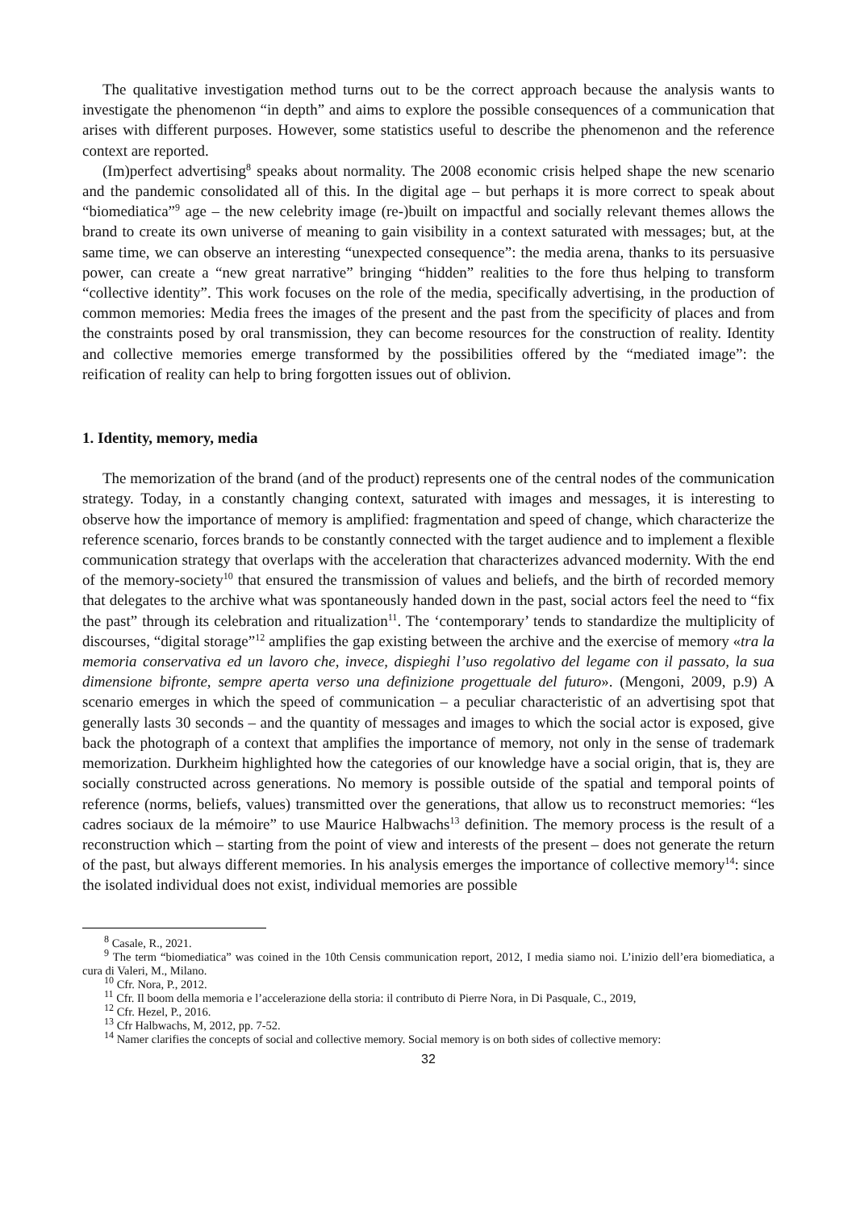The qualitative investigation method turns out to be the correct approach because the analysis wants to investigate the phenomenon “in depth” and aims to explore the possible consequences of a communication that arises with different purposes. However, some statistics useful to describe the phenomenon and the reference context are reported.
(Im)perfect advertising<sup>8</sup> speaks about normality. The 2008 economic crisis helped shape the new scenario and the pandemic consolidated all of this. In the digital age – but perhaps it is more correct to speak about “biomediatica”<sup>9</sup> age – the new celebrity image (re-)built on impactful and socially relevant themes allows the brand to create its own universe of meaning to gain visibility in a context saturated with messages; but, at the same time, we can observe an interesting “unexpected consequence”: the media arena, thanks to its persuasive power, can create a “new great narrative” bringing “hidden” realities to the fore thus helping to transform “collective identity”. This work focuses on the role of the media, specifically advertising, in the production of common memories: Media frees the images of the present and the past from the specificity of places and from the constraints posed by oral transmission, they can become resources for the construction of reality. Identity and collective memories emerge transformed by the possibilities offered by the “mediated image”: the reification of reality can help to bring forgotten issues out of oblivion.
1. Identity, memory, media
The memorization of the brand (and of the product) represents one of the central nodes of the communication strategy. Today, in a constantly changing context, saturated with images and messages, it is interesting to observe how the importance of memory is amplified: fragmentation and speed of change, which characterize the reference scenario, forces brands to be constantly connected with the target audience and to implement a flexible communication strategy that overlaps with the acceleration that characterizes advanced modernity. With the end of the memory-society<sup>10</sup> that ensured the transmission of values and beliefs, and the birth of recorded memory that delegates to the archive what was spontaneously handed down in the past, social actors feel the need to “fix the past” through its celebration and ritualization<sup>11</sup>. The ‘contemporary’ tends to standardize the multiplicity of discourses, “digital storage”<sup>12</sup> amplifies the gap existing between the archive and the exercise of memory «tra la memoria conservativa ed un lavoro che, invece, dispieghi l’uso regolativo del legame con il passato, la sua dimensione bifronte, sempre aperta verso una definizione progettuale del futuro». (Mengoni, 2009, p.9) A scenario emerges in which the speed of communication – a peculiar characteristic of an advertising spot that generally lasts 30 seconds – and the quantity of messages and images to which the social actor is exposed, give back the photograph of a context that amplifies the importance of memory, not only in the sense of trademark memorization. Durkheim highlighted how the categories of our knowledge have a social origin, that is, they are socially constructed across generations. No memory is possible outside of the spatial and temporal points of reference (norms, beliefs, values) transmitted over the generations, that allow us to reconstruct memories: “les cadres sociaux de la mémoire” to use Maurice Halbwachs<sup>13</sup> definition. The memory process is the result of a reconstruction which – starting from the point of view and interests of the present – does not generate the return of the past, but always different memories. In his analysis emerges the importance of collective memory<sup>14</sup>: since the isolated individual does not exist, individual memories are possible
<sup>8</sup> Casale, R., 2021.
<sup>9</sup> The term “biomediatica” was coined in the 10th Censis communication report, 2012, I media siamo noi. L’inizio dell’era biomediatica, a cura di Valeri, M., Milano.
<sup>10</sup> Cfr. Nora, P., 2012.
<sup>11</sup> Cfr. Il boom della memoria e l’accelerazione della storia: il contributo di Pierre Nora, in Di Pasquale, C., 2019,
<sup>12</sup> Cfr. Hezel, P., 2016.
<sup>13</sup> Cfr Halbwachs, M, 2012, pp. 7-52.
<sup>14</sup> Namer clarifies the concepts of social and collective memory. Social memory is on both sides of collective memory:
32